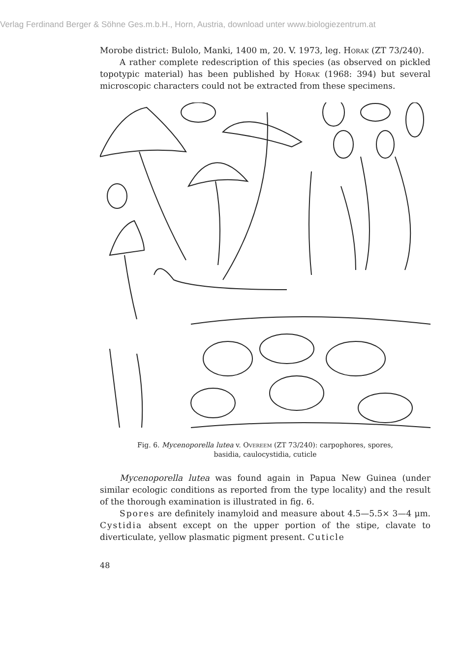Verlag Ferdinand Berger & Söhne Ges.m.b.H., Horn, Austria, download unter www.biologiezentrum.at
Morobe district: Bulolo, Manki, 1400 m, 20. V. 1973, leg. Horak (ZT 73/240).
A rather complete redescription of this species (as observed on pickled topotypic material) has been published by Horak (1968: 394) but several microscopic characters could not be extracted from these specimens.
Fig. 6. Mycenoporella lutea v. Overeem (ZT 73/240): carpophores, spores,
basidia, caulocystidia, cuticle
Mycenoporella lutea was found again in Papua New Guinea (under similar ecologic conditions as reported from the type locality) and the result of the thorough examination is illustrated in fig. 6.
Spores are definitely inamyloid and measure about 4.5—5.5× 3—4 μm. Cystidia absent except on the upper portion of the stipe, clavate to diverticulate, yellow plasmatic pigment present. Cuticle
48